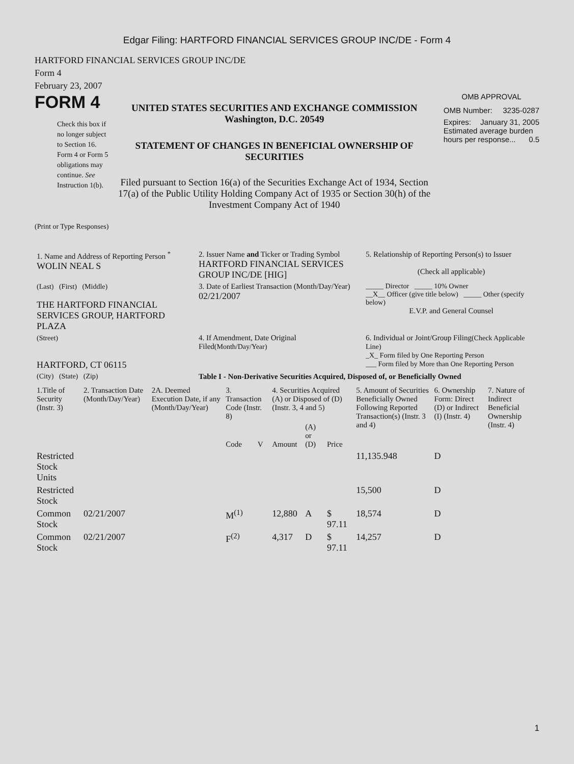Edgar Filing: HARTFORD FINANCIAL SERVICES GROUP INC/DE - Form 4
HARTFORD FINANCIAL SERVICES GROUP INC/DE
Form 4
February 23, 2007
FORM 4
Check this box if no longer subject to Section 16. Form 4 or Form 5 obligations may continue. See Instruction 1(b).
UNITED STATES SECURITIES AND EXCHANGE COMMISSION
Washington, D.C. 20549
STATEMENT OF CHANGES IN BENEFICIAL OWNERSHIP OF SECURITIES
Filed pursuant to Section 16(a) of the Securities Exchange Act of 1934, Section 17(a) of the Public Utility Holding Company Act of 1935 or Section 30(h) of the Investment Company Act of 1940
OMB APPROVAL
OMB Number: 3235-0287
Expires: January 31, 2005
Estimated average burden hours per response... 0.5
(Print or Type Responses)
| 1. Name and Address of Reporting Person <sup>*</sup> WOLIN NEAL S | 2. Issuer Name and Ticker or Trading Symbol HARTFORD FINANCIAL SERVICES GROUP INC/DE [HIG] | 5. Relationship of Reporting Person(s) to Issuer (Check all applicable) |
| (Last) (First) (Middle) THE HARTFORD FINANCIAL SERVICES GROUP, HARTFORD PLAZA | 3. Date of Earliest Transaction (Month/Day/Year) 02/21/2007 | _____ Director _____ 10% Owner __X__ Officer (give title below) _____ Other (specify below) E.V.P. and General Counsel |
| (Street) HARTFORD, CT 06115 | 4. If Amendment, Date Original Filed (Month/Day/Year) | 6. Individual or Joint/Group Filing (Check Applicable Line) _X_ Form filed by One Reporting Person ___ Form filed by More than One Reporting Person |
| (City) (State) (Zip) | Table I - Non-Derivative Securities Acquired, Disposed of, or Beneficially Owned | |
| 1.Title of Security (Instr. 3) | 2. Transaction Date (Month/Day/Year) | 2A. Deemed Execution Date, if any (Month/Day/Year) | 3. Transaction Code (Instr. 8) | | 4. Securities Acquired (A) or Disposed of (D) (Instr. 3, 4 and 5) | | | 5. Amount of Securities Beneficially Owned Following Reported Transaction(s) (Instr. 3 and 4) | 6. Ownership Form: Direct (D) or Indirect (I) (Instr. 4) | 7. Nature of Indirect Beneficial Ownership (Instr. 4) |
| --- | --- | --- | --- | --- | --- | --- | --- | --- | --- | --- |
| | | | Code | V | Amount | (A) or (D) | Price | | | |
| Restricted Stock Units | | | | | | | | 11,135.948 | D | |
| Restricted Stock | | | | | | | | 15,500 | D | |
| Common Stock | 02/21/2007 | | M<sup>(1)</sup> | | 12,880 | A | $ 97.11 | 18,574 | D | |
| Common Stock | 02/21/2007 | | F<sup>(2)</sup> | | 4,317 | D | $ 97.11 | 14,257 | D | |
1